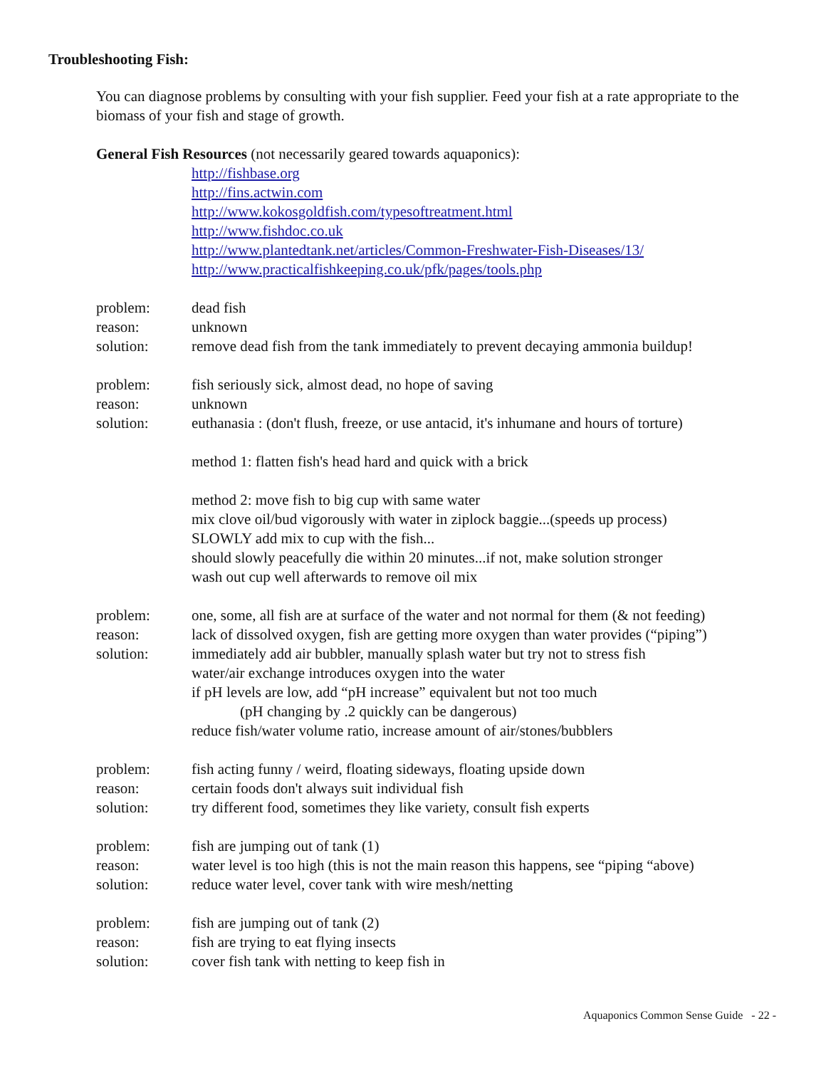Troubleshooting Fish:
You can diagnose problems by consulting with your fish supplier. Feed your fish at a rate appropriate to the biomass of your fish and stage of growth.
General Fish Resources (not necessarily geared towards aquaponics):
http://fishbase.org
http://fins.actwin.com
http://www.kokosgoldfish.com/typesoftreatment.html
http://www.fishdoc.co.uk
http://www.plantedtank.net/articles/Common-Freshwater-Fish-Diseases/13/
http://www.practicalfishkeeping.co.uk/pfk/pages/tools.php
problem: dead fish
reason: unknown
solution: remove dead fish from the tank immediately to prevent decaying ammonia buildup!
problem: fish seriously sick, almost dead, no hope of saving
reason: unknown
solution: euthanasia : (don't flush, freeze, or use antacid, it's inhumane and hours of torture)
method 1: flatten fish's head hard and quick with a brick
method 2: move fish to big cup with same water
mix clove oil/bud vigorously with water in ziplock baggie...(speeds up process)
SLOWLY add mix to cup with the fish...
should slowly peacefully die within 20 minutes...if not, make solution stronger
wash out cup well afterwards to remove oil mix
problem: one, some, all fish are at surface of the water and not normal for them (& not feeding)
reason: lack of dissolved oxygen, fish are getting more oxygen than water provides (“piping”)
solution: immediately add air bubbler, manually splash water but try not to stress fish
water/air exchange introduces oxygen into the water
if pH levels are low, add “pH increase” equivalent but not too much
(pH changing by .2 quickly can be dangerous)
reduce fish/water volume ratio, increase amount of air/stones/bubblers
problem: fish acting funny / weird, floating sideways, floating upside down
reason: certain foods don't always suit individual fish
solution: try different food, sometimes they like variety, consult fish experts
problem: fish are jumping out of tank (1)
reason: water level is too high (this is not the main reason this happens, see “piping “above)
solution: reduce water level, cover tank with wire mesh/netting
problem: fish are jumping out of tank (2)
reason: fish are trying to eat flying insects
solution: cover fish tank with netting to keep fish in
Aquaponics Common Sense Guide - 22 -